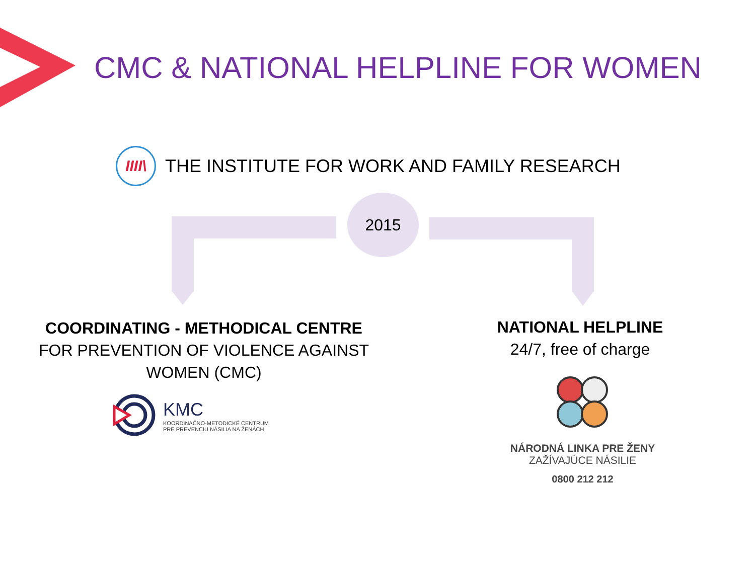CMC & NATIONAL HELPLINE FOR WOMEN
IIII\
THE INSTITUTE FOR WORK AND FAMILY RESEARCH
2015
COORDINATING - METHODICAL CENTRE
FOR PREVENTION OF VIOLENCE AGAINST
WOMEN (CMC)
KMC
KOORDINAČNO-METODICKÉ CENTRUM
PRE PREVENCIU NÁSILIA NA ŽENÁCH
NATIONAL HELPLINE
24/7, free of charge
NÁRODNÁ LINKA PRE ŽENY
ZAŽÍVAJÚCE NÁSILIE
0800 212 212